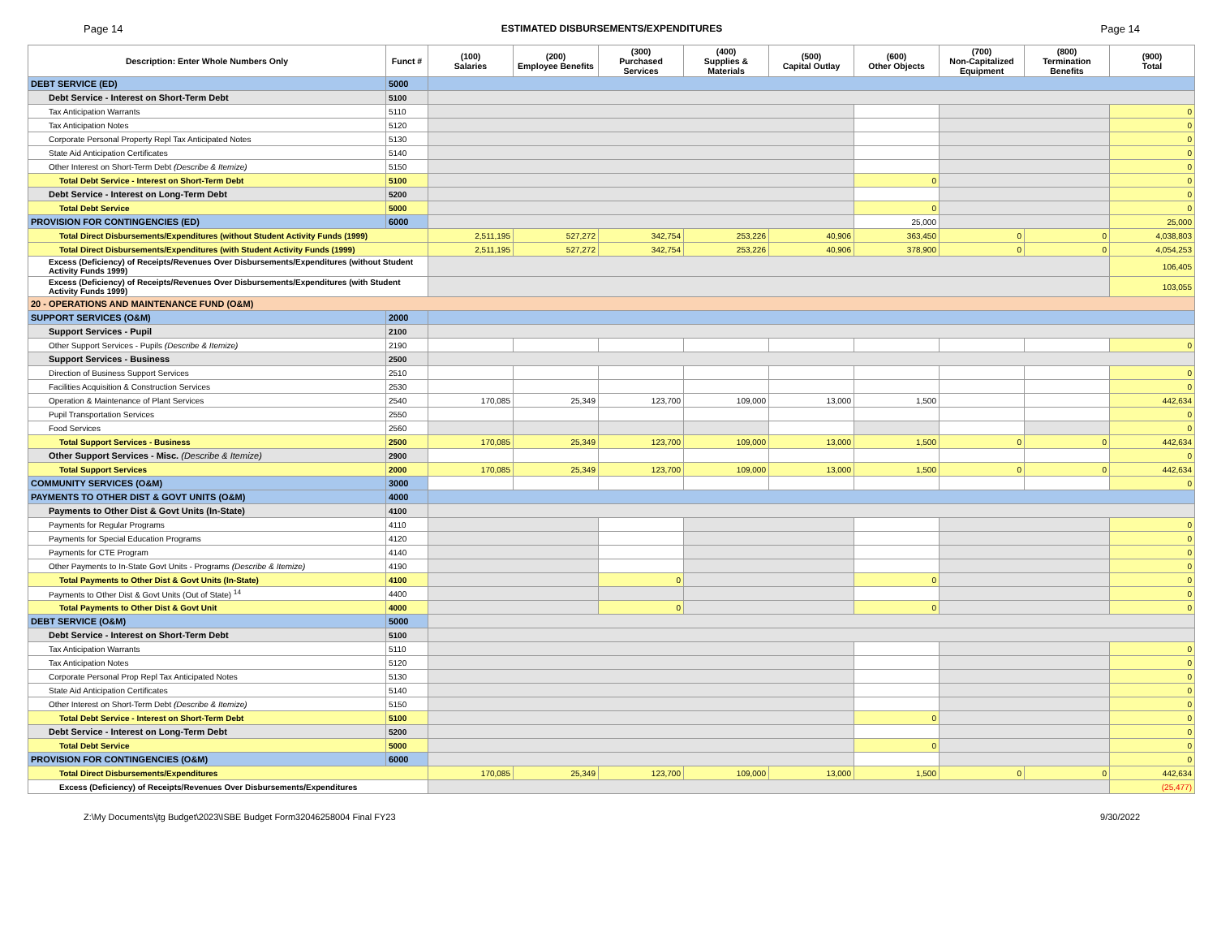Page 14 ESTIMATED DISBURSEMENTS/EXPENDITURES Page 14
| Description: Enter Whole Numbers Only | Funct # | (100) Salaries | (200) Employee Benefits | (300) Purchased Services | (400) Supplies & Materials | (500) Capital Outlay | (600) Other Objects | (700) Non-Capitalized Equipment | (800) Termination Benefits | (900) Total |
| --- | --- | --- | --- | --- | --- | --- | --- | --- | --- | --- |
| DEBT SERVICE (ED) | 5000 | | | | | | | | | |
| Debt Service - Interest on Short-Term Debt | 5100 | | | | | | | | | |
| Tax Anticipation Warrants | 5110 | | | | | | | | | 0 |
| Tax Anticipation Notes | 5120 | | | | | | | | | 0 |
| Corporate Personal Property Repl Tax Anticipated Notes | 5130 | | | | | | | | | 0 |
| State Aid Anticipation Certificates | 5140 | | | | | | | | | 0 |
| Other Interest on Short-Term Debt (Describe & Itemize) | 5150 | | | | | | | | | 0 |
| Total Debt Service - Interest on Short-Term Debt | 5100 | | | | | | 0 | | | 0 |
| Debt Service - Interest on Long-Term Debt | 5200 | | | | | | | | | 0 |
| Total Debt Service | 5000 | | | | | | 0 | | | 0 |
| PROVISION FOR CONTINGENCIES (ED) | 6000 | | | | | | 25,000 | | | 25,000 |
| Total Direct Disbursements/Expenditures (without Student Activity Funds (1999) | | 2,511,195 | 527,272 | 342,754 | 253,226 | 40,906 | 363,450 | 0 | 0 | 4,038,803 |
| Total Direct Disbursements/Expenditures (with Student Activity Funds (1999) | | 2,511,195 | 527,272 | 342,754 | 253,226 | 40,906 | 378,900 | 0 | 0 | 4,054,253 |
| Excess (Deficiency) of Receipts/Revenues Over Disbursements/Expenditures (without Student Activity Funds 1999) | | | | | | | | | | 106,405 |
| Excess (Deficiency) of Receipts/Revenues Over Disbursements/Expenditures (with Student Activity Funds 1999) | | | | | | | | | | 103,055 |
| 20 - OPERATIONS AND MAINTENANCE FUND (O&M) | | | | | | | | | | |
| SUPPORT SERVICES (O&M) | 2000 | | | | | | | | | |
| Support Services - Pupil | 2100 | | | | | | | | | |
| Other Support Services - Pupils (Describe & Itemize) | 2190 | | | | | | | | | 0 |
| Support Services - Business | 2500 | | | | | | | | | |
| Direction of Business Support Services | 2510 | | | | | | | | | 0 |
| Facilities Acquisition & Construction Services | 2530 | | | | | | | | | 0 |
| Operation & Maintenance of Plant Services | 2540 | 170,085 | 25,349 | 123,700 | 109,000 | 13,000 | 1,500 | | | 442,634 |
| Pupil Transportation Services | 2550 | | | | | | | | | 0 |
| Food Services | 2560 | | | | | | | | | 0 |
| Total Support Services - Business | 2500 | 170,085 | 25,349 | 123,700 | 109,000 | 13,000 | 1,500 | 0 | 0 | 442,634 |
| Other Support Services - Misc. (Describe & Itemize) | 2900 | | | | | | | | | 0 |
| Total Support Services | 2000 | 170,085 | 25,349 | 123,700 | 109,000 | 13,000 | 1,500 | 0 | 0 | 442,634 |
| COMMUNITY SERVICES (O&M) | 3000 | | | | | | | | | 0 |
| PAYMENTS TO OTHER DIST & GOVT UNITS (O&M) | 4000 | | | | | | | | | |
| Payments to Other Dist & Govt Units (In-State) | 4100 | | | | | | | | | |
| Payments for Regular Programs | 4110 | | | | | | | | | 0 |
| Payments for Special Education Programs | 4120 | | | | | | | | | 0 |
| Payments for CTE Program | 4140 | | | | | | | | | 0 |
| Other Payments to In-State Govt Units - Programs (Describe & Itemize) | 4190 | | | | | | | | | 0 |
| Total Payments to Other Dist & Govt Units (In-State) | 4100 | | | 0 | | | 0 | | | 0 |
| Payments to Other Dist & Govt Units (Out of State) <sup>14</sup> | 4400 | | | | | | | | | 0 |
| Total Payments to Other Dist & Govt Unit | 4000 | | | 0 | | | 0 | | | 0 |
| DEBT SERVICE (O&M) | 5000 | | | | | | | | | |
| Debt Service - Interest on Short-Term Debt | 5100 | | | | | | | | | |
| Tax Anticipation Warrants | 5110 | | | | | | | | | 0 |
| Tax Anticipation Notes | 5120 | | | | | | | | | 0 |
| Corporate Personal Prop Repl Tax Anticipated Notes | 5130 | | | | | | | | | 0 |
| State Aid Anticipation Certificates | 5140 | | | | | | | | | 0 |
| Other Interest on Short-Term Debt (Describe & Itemize) | 5150 | | | | | | | | | 0 |
| Total Debt Service - Interest on Short-Term Debt | 5100 | | | | | | 0 | | | 0 |
| Debt Service - Interest on Long-Term Debt | 5200 | | | | | | | | | 0 |
| Total Debt Service | 5000 | | | | | | 0 | | | 0 |
| PROVISION FOR CONTINGENCIES (O&M) | 6000 | | | | | | | | | 0 |
| Total Direct Disbursements/Expenditures | | 170,085 | 25,349 | 123,700 | 109,000 | 13,000 | 1,500 | 0 | 0 | 442,634 |
| Excess (Deficiency) of Receipts/Revenues Over Disbursements/Expenditures | | | | | | | | | | (25,477) |
Z:\My Documents\jtg Budget\2023\ISBE Budget Form32046258004 Final FY23 9/30/2022